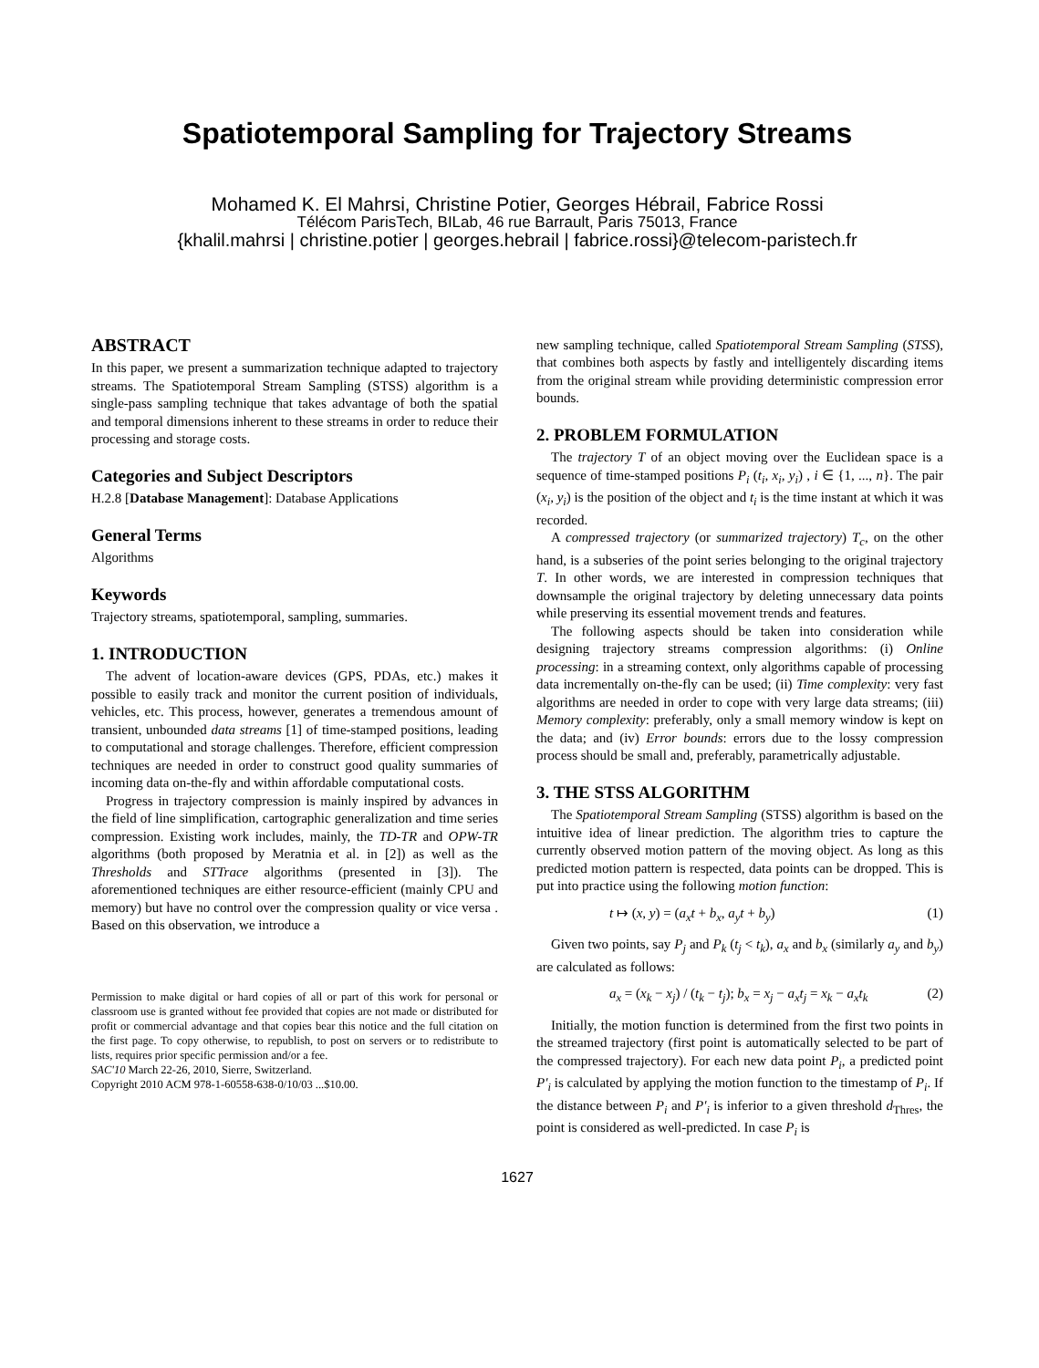Spatiotemporal Sampling for Trajectory Streams
Mohamed K. El Mahrsi, Christine Potier, Georges Hébrail, Fabrice Rossi
Télécom ParisTech, BILab, 46 rue Barrault, Paris 75013, France
{khalil.mahrsi | christine.potier | georges.hebrail | fabrice.rossi}@telecom-paristech.fr
ABSTRACT
In this paper, we present a summarization technique adapted to trajectory streams. The Spatiotemporal Stream Sampling (STSS) algorithm is a single-pass sampling technique that takes advantage of both the spatial and temporal dimensions inherent to these streams in order to reduce their processing and storage costs.
Categories and Subject Descriptors
H.2.8 [Database Management]: Database Applications
General Terms
Algorithms
Keywords
Trajectory streams, spatiotemporal, sampling, summaries.
1. INTRODUCTION
The advent of location-aware devices (GPS, PDAs, etc.) makes it possible to easily track and monitor the current position of individuals, vehicles, etc. This process, however, generates a tremendous amount of transient, unbounded data streams [1] of time-stamped positions, leading to computational and storage challenges. Therefore, efficient compression techniques are needed in order to construct good quality summaries of incoming data on-the-fly and within affordable computational costs.
Progress in trajectory compression is mainly inspired by advances in the field of line simplification, cartographic generalization and time series compression. Existing work includes, mainly, the TD-TR and OPW-TR algorithms (both proposed by Meratnia et al. in [2]) as well as the Thresholds and STTrace algorithms (presented in [3]). The aforementioned techniques are either resource-efficient (mainly CPU and memory) but have no control over the compression quality or vice versa . Based on this observation, we introduce a
Permission to make digital or hard copies of all or part of this work for personal or classroom use is granted without fee provided that copies are not made or distributed for profit or commercial advantage and that copies bear this notice and the full citation on the first page. To copy otherwise, to republish, to post on servers or to redistribute to lists, requires prior specific permission and/or a fee.
SAC'10 March 22-26, 2010, Sierre, Switzerland.
Copyright 2010 ACM 978-1-60558-638-0/10/03 ...$10.00.
new sampling technique, called Spatiotemporal Stream Sampling (STSS), that combines both aspects by fastly and intelligentely discarding items from the original stream while providing deterministic compression error bounds.
2. PROBLEM FORMULATION
The trajectory T of an object moving over the Euclidean space is a sequence of time-stamped positions P<sub>i</sub> (t<sub>i</sub>, x<sub>i</sub>, y<sub>i</sub>) , i ∈ {1, ..., n}. The pair (x<sub>i</sub>, y<sub>i</sub>) is the position of the object and t<sub>i</sub> is the time instant at which it was recorded.
A compressed trajectory (or summarized trajectory) T<sub>c</sub>, on the other hand, is a subseries of the point series belonging to the original trajectory T. In other words, we are interested in compression techniques that downsample the original trajectory by deleting unnecessary data points while preserving its essential movement trends and features.
The following aspects should be taken into consideration while designing trajectory streams compression algorithms: (i) Online processing: in a streaming context, only algorithms capable of processing data incrementally on-the-fly can be used; (ii) Time complexity: very fast algorithms are needed in order to cope with very large data streams; (iii) Memory complexity: preferably, only a small memory window is kept on the data; and (iv) Error bounds: errors due to the lossy compression process should be small and, preferably, parametrically adjustable.
3. THE STSS ALGORITHM
The Spatiotemporal Stream Sampling (STSS) algorithm is based on the intuitive idea of linear prediction. The algorithm tries to capture the currently observed motion pattern of the moving object. As long as this predicted motion pattern is respected, data points can be dropped. This is put into practice using the following motion function:
t ↦ (x, y) = (a<sub>x</sub>t + b<sub>x</sub>, a<sub>y</sub>t + b<sub>y</sub>) (1)
Given two points, say P<sub>j</sub> and P<sub>k</sub> (t<sub>j</sub> < t<sub>k</sub>), a<sub>x</sub> and b<sub>x</sub> (similarly a<sub>y</sub> and b<sub>y</sub>) are calculated as follows:
a<sub>x</sub> = (x<sub>k</sub> − x<sub>j</sub>) / (t<sub>k</sub> − t<sub>j</sub>); b<sub>x</sub> = x<sub>j</sub> − a<sub>x</sub>t<sub>j</sub> = x<sub>k</sub> − a<sub>x</sub>t<sub>k</sub> (2)
Initially, the motion function is determined from the first two points in the streamed trajectory (first point is automatically selected to be part of the compressed trajectory). For each new data point P<sub>i</sub>, a predicted point P′<sub>i</sub> is calculated by applying the motion function to the timestamp of P<sub>i</sub>. If the distance between P<sub>i</sub> and P′<sub>i</sub> is inferior to a given threshold d<sub>Thres</sub>, the point is considered as well-predicted. In case P<sub>i</sub> is
1627